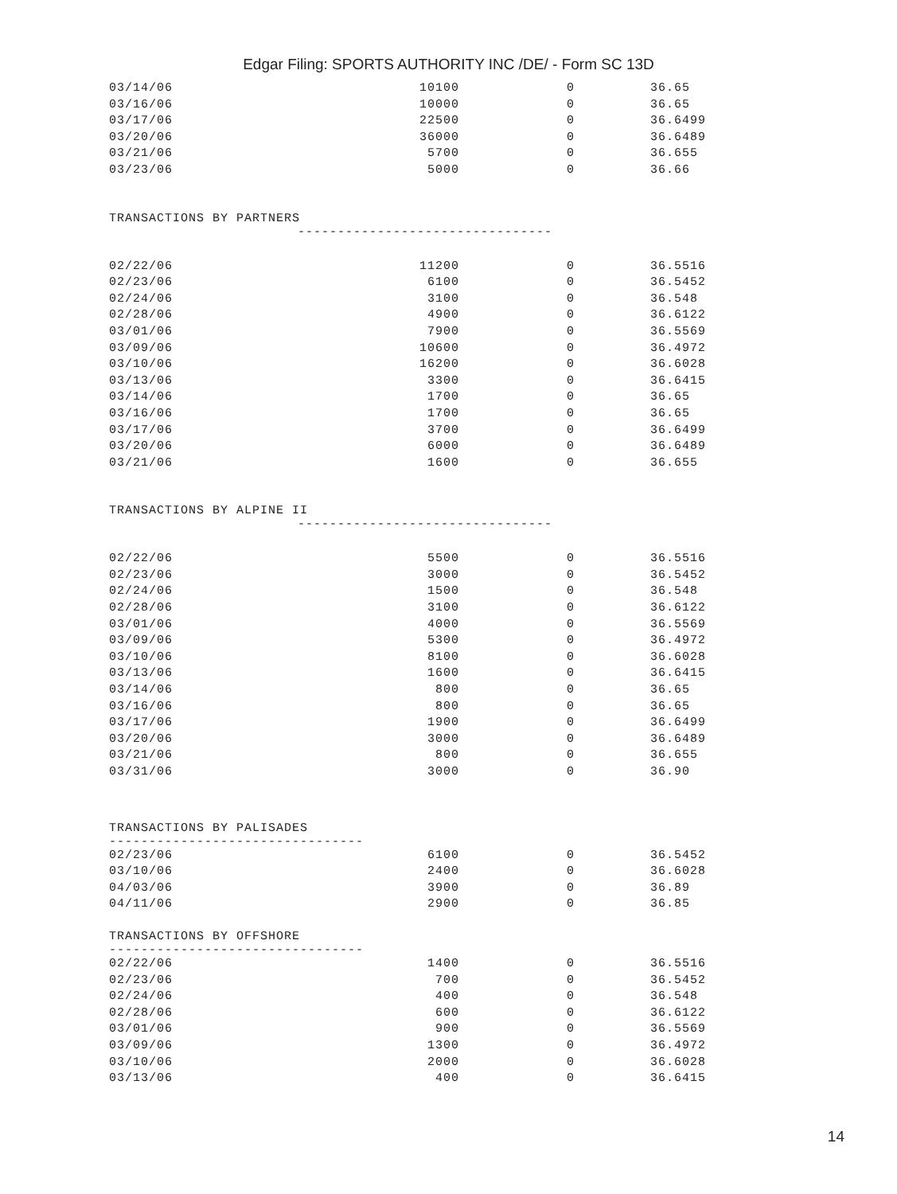Edgar Filing: SPORTS AUTHORITY INC /DE/ - Form SC 13D
| 03/14/06 | 10100 | 0 | 36.65 |
| 03/16/06 | 10000 | 0 | 36.65 |
| 03/17/06 | 22500 | 0 | 36.6499 |
| 03/20/06 | 36000 | 0 | 36.6489 |
| 03/21/06 | 5700 | 0 | 36.655 |
| 03/23/06 | 5000 | 0 | 36.66 |
TRANSACTIONS BY PARTNERS
--------------------------------
| 02/22/06 | 11200 | 0 | 36.5516 |
| 02/23/06 | 6100 | 0 | 36.5452 |
| 02/24/06 | 3100 | 0 | 36.548 |
| 02/28/06 | 4900 | 0 | 36.6122 |
| 03/01/06 | 7900 | 0 | 36.5569 |
| 03/09/06 | 10600 | 0 | 36.4972 |
| 03/10/06 | 16200 | 0 | 36.6028 |
| 03/13/06 | 3300 | 0 | 36.6415 |
| 03/14/06 | 1700 | 0 | 36.65 |
| 03/16/06 | 1700 | 0 | 36.65 |
| 03/17/06 | 3700 | 0 | 36.6499 |
| 03/20/06 | 6000 | 0 | 36.6489 |
| 03/21/06 | 1600 | 0 | 36.655 |
TRANSACTIONS BY ALPINE II
--------------------------------
| 02/22/06 | 5500 | 0 | 36.5516 |
| 02/23/06 | 3000 | 0 | 36.5452 |
| 02/24/06 | 1500 | 0 | 36.548 |
| 02/28/06 | 3100 | 0 | 36.6122 |
| 03/01/06 | 4000 | 0 | 36.5569 |
| 03/09/06 | 5300 | 0 | 36.4972 |
| 03/10/06 | 8100 | 0 | 36.6028 |
| 03/13/06 | 1600 | 0 | 36.6415 |
| 03/14/06 | 800 | 0 | 36.65 |
| 03/16/06 | 800 | 0 | 36.65 |
| 03/17/06 | 1900 | 0 | 36.6499 |
| 03/20/06 | 3000 | 0 | 36.6489 |
| 03/21/06 | 800 | 0 | 36.655 |
| 03/31/06 | 3000 | 0 | 36.90 |
TRANSACTIONS BY PALISADES
--------------------------------
| 02/23/06 | 6100 | 0 | 36.5452 |
| 03/10/06 | 2400 | 0 | 36.6028 |
| 04/03/06 | 3900 | 0 | 36.89 |
| 04/11/06 | 2900 | 0 | 36.85 |
TRANSACTIONS BY OFFSHORE
--------------------------------
| 02/22/06 | 1400 | 0 | 36.5516 |
| 02/23/06 | 700 | 0 | 36.5452 |
| 02/24/06 | 400 | 0 | 36.548 |
| 02/28/06 | 600 | 0 | 36.6122 |
| 03/01/06 | 900 | 0 | 36.5569 |
| 03/09/06 | 1300 | 0 | 36.4972 |
| 03/10/06 | 2000 | 0 | 36.6028 |
| 03/13/06 | 400 | 0 | 36.6415 |
14